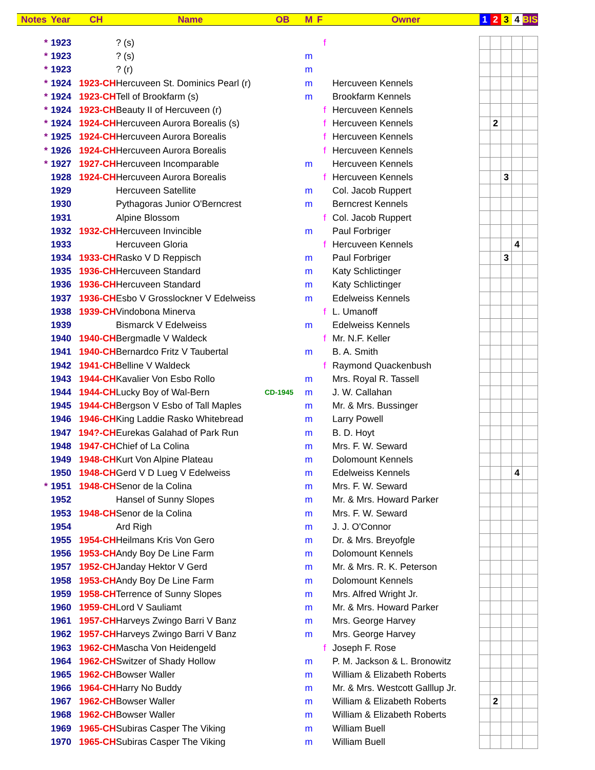| Notes | Year | CH | Name | OB | M | F | Owner | 1 | 2 | 3 | 4 | BIS |
| --- | --- | --- | --- | --- | --- | --- | --- | --- | --- | --- | --- | --- |
| * | 1923 | | ? (s) | | | f | | | | | | |
| * | 1923 | | ? (s) | | m | | | | | | | |
| * | 1923 | | ? (r) | | m | | | | | | | |
| * | 1924 | 1923-CH | Hercuveen St. Dominics Pearl (r) | | m | | Hercuveen Kennels | | | | | |
| * | 1924 | 1923-CH | Tell of Brookfarm (s) | | m | | Brookfarm Kennels | | | | | |
| * | 1924 | 1923-CH | Beauty II of Hercuveen (r) | | | f | Hercuveen Kennels | | | | | |
| * | 1924 | 1924-CH | Hercuveen Aurora Borealis (s) | | | f | Hercuveen Kennels | | 2 | | | |
| * | 1925 | 1924-CH | Hercuveen Aurora Borealis | | | f | Hercuveen Kennels | | | | | |
| * | 1926 | 1924-CH | Hercuveen Aurora Borealis | | | f | Hercuveen Kennels | | | | | |
| * | 1927 | 1927-CH | Hercuveen Incomparable | | m | | Hercuveen Kennels | | | | | |
| | 1928 | 1924-CH | Hercuveen Aurora Borealis | | | f | Hercuveen Kennels | | | 3 | | |
| | 1929 | | Hercuveen Satellite | | m | | Col. Jacob Ruppert | | | | | |
| | 1930 | | Pythagoras Junior O'Berncrest | | m | | Berncrest Kennels | | | | | |
| | 1931 | | Alpine Blossom | | | f | Col. Jacob Ruppert | | | | | |
| | 1932 | 1932-CH | Hercuveen Invincible | | m | | Paul Forbriger | | | | | |
| | 1933 | | Hercuveen Gloria | | | f | Hercuveen Kennels | | | | 4 | |
| | 1934 | 1933-CH | Rasko V D Reppisch | | m | | Paul Forbriger | | | 3 | | |
| | 1935 | 1936-CH | Hercuveen Standard | | m | | Katy Schlictinger | | | | | |
| | 1936 | 1936-CH | Hercuveen Standard | | m | | Katy Schlictinger | | | | | |
| | 1937 | 1936-CH | Esbo V Grosslockner V Edelweiss | | m | | Edelweiss Kennels | | | | | |
| | 1938 | 1939-CH | Vindobona Minerva | | | f | L. Umanoff | | | | | |
| | 1939 | | Bismarck V Edelweiss | | m | | Edelweiss Kennels | | | | | |
| | 1940 | 1940-CH | Bergmadle V Waldeck | | | f | Mr. N.F. Keller | | | | | |
| | 1941 | 1940-CH | Bernardco Fritz V Taubertal | | m | | B. A. Smith | | | | | |
| | 1942 | 1941-CH | Belline V Waldeck | | | f | Raymond Quackenbush | | | | | |
| | 1943 | 1944-CH | Kavalier Von Esbo Rollo | | m | | Mrs. Royal R. Tassell | | | | | |
| | 1944 | 1944-CH | Lucky Boy of Wal-Bern | CD-1945 | m | | J. W. Callahan | | | | | |
| | 1945 | 1944-CH | Bergson V Esbo of Tall Maples | | m | | Mr. & Mrs. Bussinger | | | | | |
| | 1946 | 1946-CH | King Laddie Rasko Whitebread | | m | | Larry Powell | | | | | |
| | 1947 | 194?-CH | Eurekas Galahad of Park Run | | m | | B. D. Hoyt | | | | | |
| | 1948 | 1947-CH | Chief of La Colina | | m | | Mrs. F. W. Seward | | | | | |
| | 1949 | 1948-CH | Kurt Von Alpine Plateau | | m | | Dolomount Kennels | | | | | |
| | 1950 | 1948-CH | Gerd V D Lueg V Edelweiss | | m | | Edelweiss Kennels | | | | 4 | |
| * | 1951 | 1948-CH | Senor de la Colina | | m | | Mrs. F. W. Seward | | | | | |
| | 1952 | | Hansel of Sunny Slopes | | m | | Mr. & Mrs. Howard Parker | | | | | |
| | 1953 | 1948-CH | Senor de la Colina | | m | | Mrs. F. W. Seward | | | | | |
| | 1954 | | Ard Righ | | m | | J. J. O'Connor | | | | | |
| | 1955 | 1954-CH | Heilmans Kris Von Gero | | m | | Dr. & Mrs. Breyofgle | | | | | |
| | 1956 | 1953-CH | Andy Boy De Line Farm | | m | | Dolomount Kennels | | | | | |
| | 1957 | 1952-CH | Janday Hektor V Gerd | | m | | Mr. & Mrs. R. K. Peterson | | | | | |
| | 1958 | 1953-CH | Andy Boy De Line Farm | | m | | Dolomount Kennels | | | | | |
| | 1959 | 1958-CH | Terrence of Sunny Slopes | | m | | Mrs. Alfred Wright Jr. | | | | | |
| | 1960 | 1959-CH | Lord V Sauliamt | | m | | Mr. & Mrs. Howard Parker | | | | | |
| | 1961 | 1957-CH | Harveys Zwingo Barri V Banz | | m | | Mrs. George Harvey | | | | | |
| | 1962 | 1957-CH | Harveys Zwingo Barri V Banz | | m | | Mrs. George Harvey | | | | | |
| | 1963 | 1962-CH | Mascha Von Heidengeld | | | f | Joseph F. Rose | | | | | |
| | 1964 | 1962-CH | Switzer of Shady Hollow | | m | | P. M. Jackson & L. Bronowitz | | | | | |
| | 1965 | 1962-CH | Bowser Waller | | m | | William & Elizabeth Roberts | | | | | |
| | 1966 | 1964-CH | Harry No Buddy | | m | | Mr. & Mrs. Westcott Galllup Jr. | | | | | |
| | 1967 | 1962-CH | Bowser Waller | | m | | William & Elizabeth Roberts | | 2 | | | |
| | 1968 | 1962-CH | Bowser Waller | | m | | William & Elizabeth Roberts | | | | | |
| | 1969 | 1965-CH | Subiras Casper The Viking | | m | | William Buell | | | | | |
| | 1970 | 1965-CH | Subiras Casper The Viking | | m | | William Buell | | | | | |